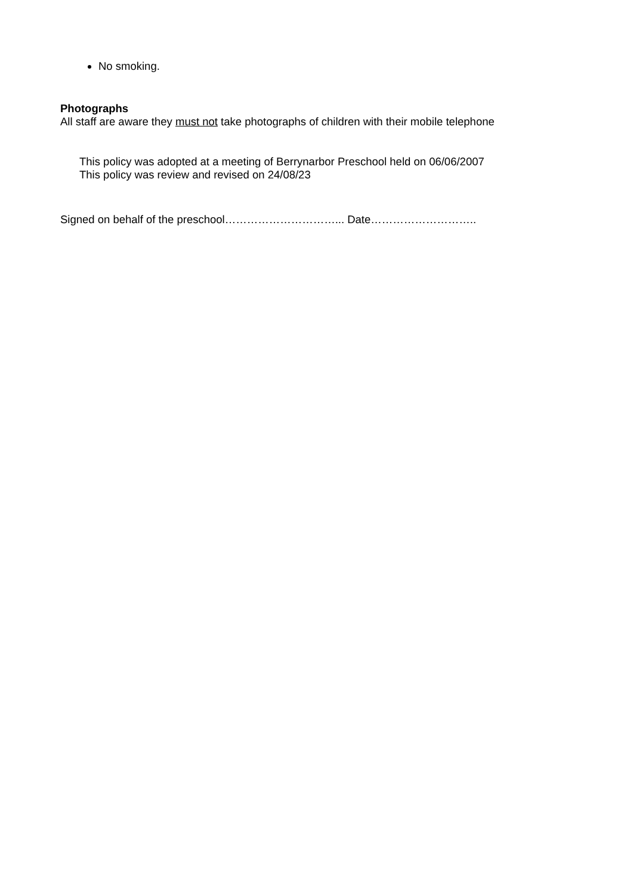No smoking.
Photographs
All staff are aware they must not take photographs of children with their mobile telephone
This policy was adopted at a meeting of Berrynarbor Preschool held on 06/06/2007
This policy was review and revised on 24/08/23
Signed on behalf of the preschool…………………………... Date………………………..